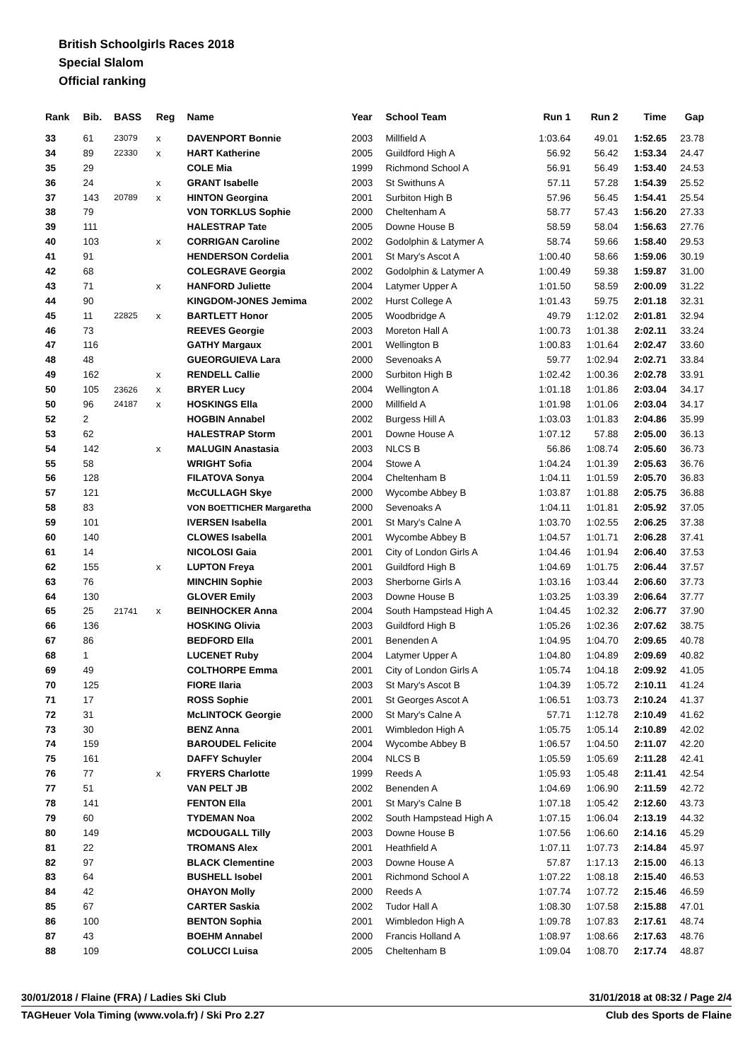British Schoolgirls Races 2018
Special Slalom
Official ranking
| Rank | Bib. | BASS | Reg | Name | Year | School Team | Run 1 | Run 2 | Time | Gap |
| --- | --- | --- | --- | --- | --- | --- | --- | --- | --- | --- |
| 33 | 61 | 23079 | x | DAVENPORT Bonnie | 2003 | Millfield A | 1:03.64 | 49.01 | 1:52.65 | 23.78 |
| 34 | 89 | 22330 | x | HART Katherine | 2005 | Guildford High A | 56.92 | 56.42 | 1:53.34 | 24.47 |
| 35 | 29 | | | COLE Mia | 1999 | Richmond School A | 56.91 | 56.49 | 1:53.40 | 24.53 |
| 36 | 24 | | x | GRANT Isabelle | 2003 | St Swithuns A | 57.11 | 57.28 | 1:54.39 | 25.52 |
| 37 | 143 | 20789 | x | HINTON Georgina | 2001 | Surbiton High B | 57.96 | 56.45 | 1:54.41 | 25.54 |
| 38 | 79 | | | VON TORKLUS Sophie | 2000 | Cheltenham A | 58.77 | 57.43 | 1:56.20 | 27.33 |
| 39 | 111 | | | HALESTRAP Tate | 2005 | Downe House B | 58.59 | 58.04 | 1:56.63 | 27.76 |
| 40 | 103 | | x | CORRIGAN Caroline | 2002 | Godolphin & Latymer A | 58.74 | 59.66 | 1:58.40 | 29.53 |
| 41 | 91 | | | HENDERSON Cordelia | 2001 | St Mary's Ascot A | 1:00.40 | 58.66 | 1:59.06 | 30.19 |
| 42 | 68 | | | COLEGRAVE Georgia | 2002 | Godolphin & Latymer A | 1:00.49 | 59.38 | 1:59.87 | 31.00 |
| 43 | 71 | | x | HANFORD Juliette | 2004 | Latymer Upper A | 1:01.50 | 58.59 | 2:00.09 | 31.22 |
| 44 | 90 | | | KINGDOM-JONES Jemima | 2002 | Hurst College A | 1:01.43 | 59.75 | 2:01.18 | 32.31 |
| 45 | 11 | 22825 | x | BARTLETT Honor | 2005 | Woodbridge A | 49.79 | 1:12.02 | 2:01.81 | 32.94 |
| 46 | 73 | | | REEVES Georgie | 2003 | Moreton Hall A | 1:00.73 | 1:01.38 | 2:02.11 | 33.24 |
| 47 | 116 | | | GATHY Margaux | 2001 | Wellington B | 1:00.83 | 1:01.64 | 2:02.47 | 33.60 |
| 48 | 48 | | | GUEORGUIEVA Lara | 2000 | Sevenoaks A | 59.77 | 1:02.94 | 2:02.71 | 33.84 |
| 49 | 162 | | x | RENDELL Callie | 2000 | Surbiton High B | 1:02.42 | 1:00.36 | 2:02.78 | 33.91 |
| 50 | 105 | 23626 | x | BRYER Lucy | 2004 | Wellington A | 1:01.18 | 1:01.86 | 2:03.04 | 34.17 |
| 50 | 96 | 24187 | x | HOSKINGS Ella | 2000 | Millfield A | 1:01.98 | 1:01.06 | 2:03.04 | 34.17 |
| 52 | 2 | | | HOGBIN Annabel | 2002 | Burgess Hill A | 1:03.03 | 1:01.83 | 2:04.86 | 35.99 |
| 53 | 62 | | | HALESTRAP Storm | 2001 | Downe House A | 1:07.12 | 57.88 | 2:05.00 | 36.13 |
| 54 | 142 | | x | MALUGIN Anastasia | 2003 | NLCS B | 56.86 | 1:08.74 | 2:05.60 | 36.73 |
| 55 | 58 | | | WRIGHT Sofia | 2004 | Stowe A | 1:04.24 | 1:01.39 | 2:05.63 | 36.76 |
| 56 | 128 | | | FILATOVA Sonya | 2004 | Cheltenham B | 1:04.11 | 1:01.59 | 2:05.70 | 36.83 |
| 57 | 121 | | | McCULLAGH Skye | 2000 | Wycombe Abbey B | 1:03.87 | 1:01.88 | 2:05.75 | 36.88 |
| 58 | 83 | | | VON BOETTICHER Margaretha | 2000 | Sevenoaks A | 1:04.11 | 1:01.81 | 2:05.92 | 37.05 |
| 59 | 101 | | | IVERSEN Isabella | 2001 | St Mary's Calne A | 1:03.70 | 1:02.55 | 2:06.25 | 37.38 |
| 60 | 140 | | | CLOWES Isabella | 2001 | Wycombe Abbey B | 1:04.57 | 1:01.71 | 2:06.28 | 37.41 |
| 61 | 14 | | | NICOLOSI Gaia | 2001 | City of London Girls A | 1:04.46 | 1:01.94 | 2:06.40 | 37.53 |
| 62 | 155 | | x | LUPTON Freya | 2001 | Guildford High B | 1:04.69 | 1:01.75 | 2:06.44 | 37.57 |
| 63 | 76 | | | MINCHIN Sophie | 2003 | Sherborne Girls A | 1:03.16 | 1:03.44 | 2:06.60 | 37.73 |
| 64 | 130 | | | GLOVER Emily | 2003 | Downe House B | 1:03.25 | 1:03.39 | 2:06.64 | 37.77 |
| 65 | 25 | 21741 | x | BEINHOCKER Anna | 2004 | South Hampstead High A | 1:04.45 | 1:02.32 | 2:06.77 | 37.90 |
| 66 | 136 | | | HOSKING Olivia | 2003 | Guildford High B | 1:05.26 | 1:02.36 | 2:07.62 | 38.75 |
| 67 | 86 | | | BEDFORD Ella | 2001 | Benenden A | 1:04.95 | 1:04.70 | 2:09.65 | 40.78 |
| 68 | 1 | | | LUCENET Ruby | 2004 | Latymer Upper A | 1:04.80 | 1:04.89 | 2:09.69 | 40.82 |
| 69 | 49 | | | COLTHORPE Emma | 2001 | City of London Girls A | 1:05.74 | 1:04.18 | 2:09.92 | 41.05 |
| 70 | 125 | | | FIORE Ilaria | 2003 | St Mary's Ascot B | 1:04.39 | 1:05.72 | 2:10.11 | 41.24 |
| 71 | 17 | | | ROSS Sophie | 2001 | St Georges Ascot A | 1:06.51 | 1:03.73 | 2:10.24 | 41.37 |
| 72 | 31 | | | McLINTOCK Georgie | 2000 | St Mary's Calne A | 57.71 | 1:12.78 | 2:10.49 | 41.62 |
| 73 | 30 | | | BENZ Anna | 2001 | Wimbledon High A | 1:05.75 | 1:05.14 | 2:10.89 | 42.02 |
| 74 | 159 | | | BAROUDEL Felicite | 2004 | Wycombe Abbey B | 1:06.57 | 1:04.50 | 2:11.07 | 42.20 |
| 75 | 161 | | | DAFFY Schuyler | 2004 | NLCS B | 1:05.59 | 1:05.69 | 2:11.28 | 42.41 |
| 76 | 77 | | x | FRYERS Charlotte | 1999 | Reeds A | 1:05.93 | 1:05.48 | 2:11.41 | 42.54 |
| 77 | 51 | | | VAN PELT JB | 2002 | Benenden A | 1:04.69 | 1:06.90 | 2:11.59 | 42.72 |
| 78 | 141 | | | FENTON Ella | 2001 | St Mary's Calne B | 1:07.18 | 1:05.42 | 2:12.60 | 43.73 |
| 79 | 60 | | | TYDEMAN Noa | 2002 | South Hampstead High A | 1:07.15 | 1:06.04 | 2:13.19 | 44.32 |
| 80 | 149 | | | MCDOUGALL Tilly | 2003 | Downe House B | 1:07.56 | 1:06.60 | 2:14.16 | 45.29 |
| 81 | 22 | | | TROMANS Alex | 2001 | Heathfield A | 1:07.11 | 1:07.73 | 2:14.84 | 45.97 |
| 82 | 97 | | | BLACK Clementine | 2003 | Downe House A | 57.87 | 1:17.13 | 2:15.00 | 46.13 |
| 83 | 64 | | | BUSHELL Isobel | 2001 | Richmond School A | 1:07.22 | 1:08.18 | 2:15.40 | 46.53 |
| 84 | 42 | | | OHAYON Molly | 2000 | Reeds A | 1:07.74 | 1:07.72 | 2:15.46 | 46.59 |
| 85 | 67 | | | CARTER Saskia | 2002 | Tudor Hall A | 1:08.30 | 1:07.58 | 2:15.88 | 47.01 |
| 86 | 100 | | | BENTON Sophia | 2001 | Wimbledon High A | 1:09.78 | 1:07.83 | 2:17.61 | 48.74 |
| 87 | 43 | | | BOEHM Annabel | 2000 | Francis Holland A | 1:08.97 | 1:08.66 | 2:17.63 | 48.76 |
| 88 | 109 | | | COLUCCI Luisa | 2005 | Cheltenham B | 1:09.04 | 1:08.70 | 2:17.74 | 48.87 |
30/01/2018 / Flaine (FRA) / Ladies Ski Club 31/01/2018 at 08:32 / Page 2/4
TAGHeuer Vola Timing (www.vola.fr) / Ski Pro 2.27 Club des Sports de Flaine